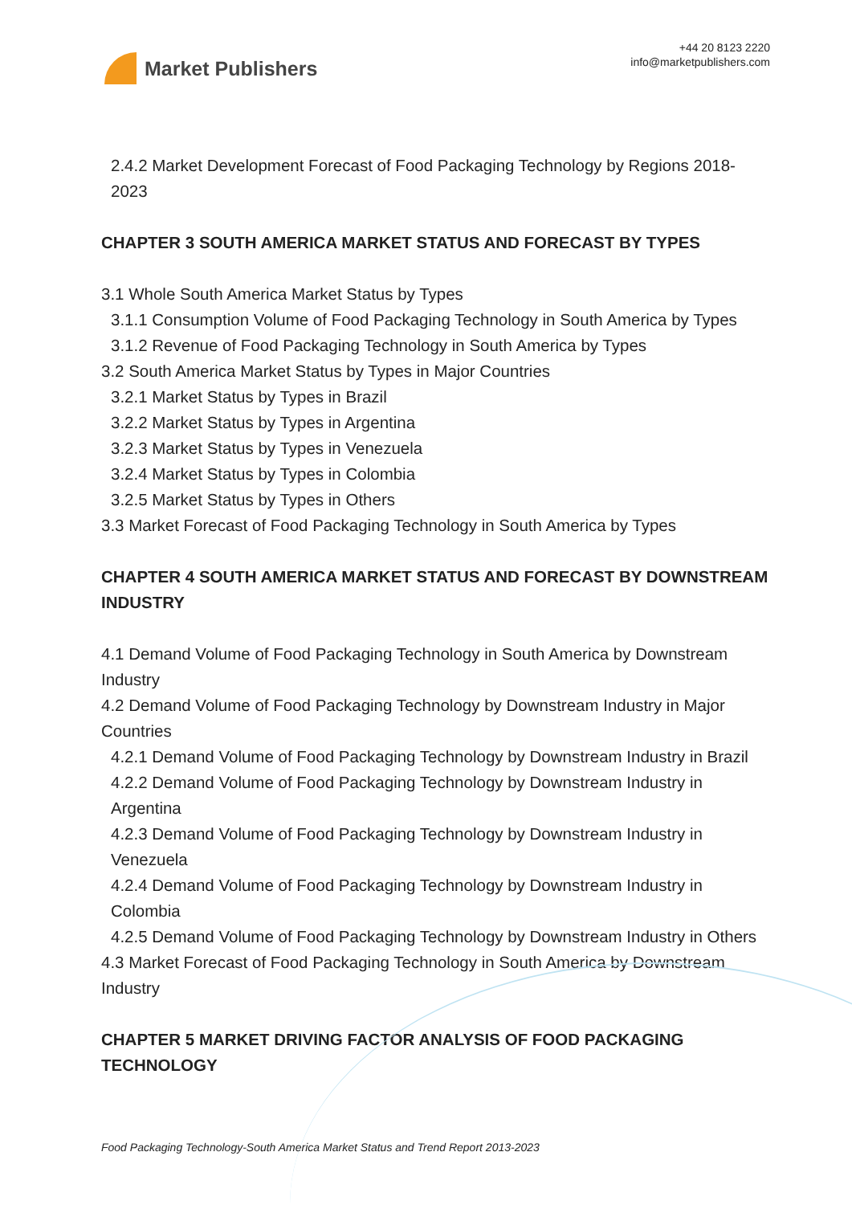Market Publishers
+44 20 8123 2220
info@marketpublishers.com
2.4.2 Market Development Forecast of Food Packaging Technology by Regions 2018-2023
CHAPTER 3 SOUTH AMERICA MARKET STATUS AND FORECAST BY TYPES
3.1 Whole South America Market Status by Types
3.1.1 Consumption Volume of Food Packaging Technology in South America by Types
3.1.2 Revenue of Food Packaging Technology in South America by Types
3.2 South America Market Status by Types in Major Countries
3.2.1 Market Status by Types in Brazil
3.2.2 Market Status by Types in Argentina
3.2.3 Market Status by Types in Venezuela
3.2.4 Market Status by Types in Colombia
3.2.5 Market Status by Types in Others
3.3 Market Forecast of Food Packaging Technology in South America by Types
CHAPTER 4 SOUTH AMERICA MARKET STATUS AND FORECAST BY DOWNSTREAM INDUSTRY
4.1 Demand Volume of Food Packaging Technology in South America by Downstream Industry
4.2 Demand Volume of Food Packaging Technology by Downstream Industry in Major Countries
4.2.1 Demand Volume of Food Packaging Technology by Downstream Industry in Brazil
4.2.2 Demand Volume of Food Packaging Technology by Downstream Industry in Argentina
4.2.3 Demand Volume of Food Packaging Technology by Downstream Industry in Venezuela
4.2.4 Demand Volume of Food Packaging Technology by Downstream Industry in Colombia
4.2.5 Demand Volume of Food Packaging Technology by Downstream Industry in Others
4.3 Market Forecast of Food Packaging Technology in South America by Downstream Industry
CHAPTER 5 MARKET DRIVING FACTOR ANALYSIS OF FOOD PACKAGING TECHNOLOGY
Food Packaging Technology-South America Market Status and Trend Report 2013-2023